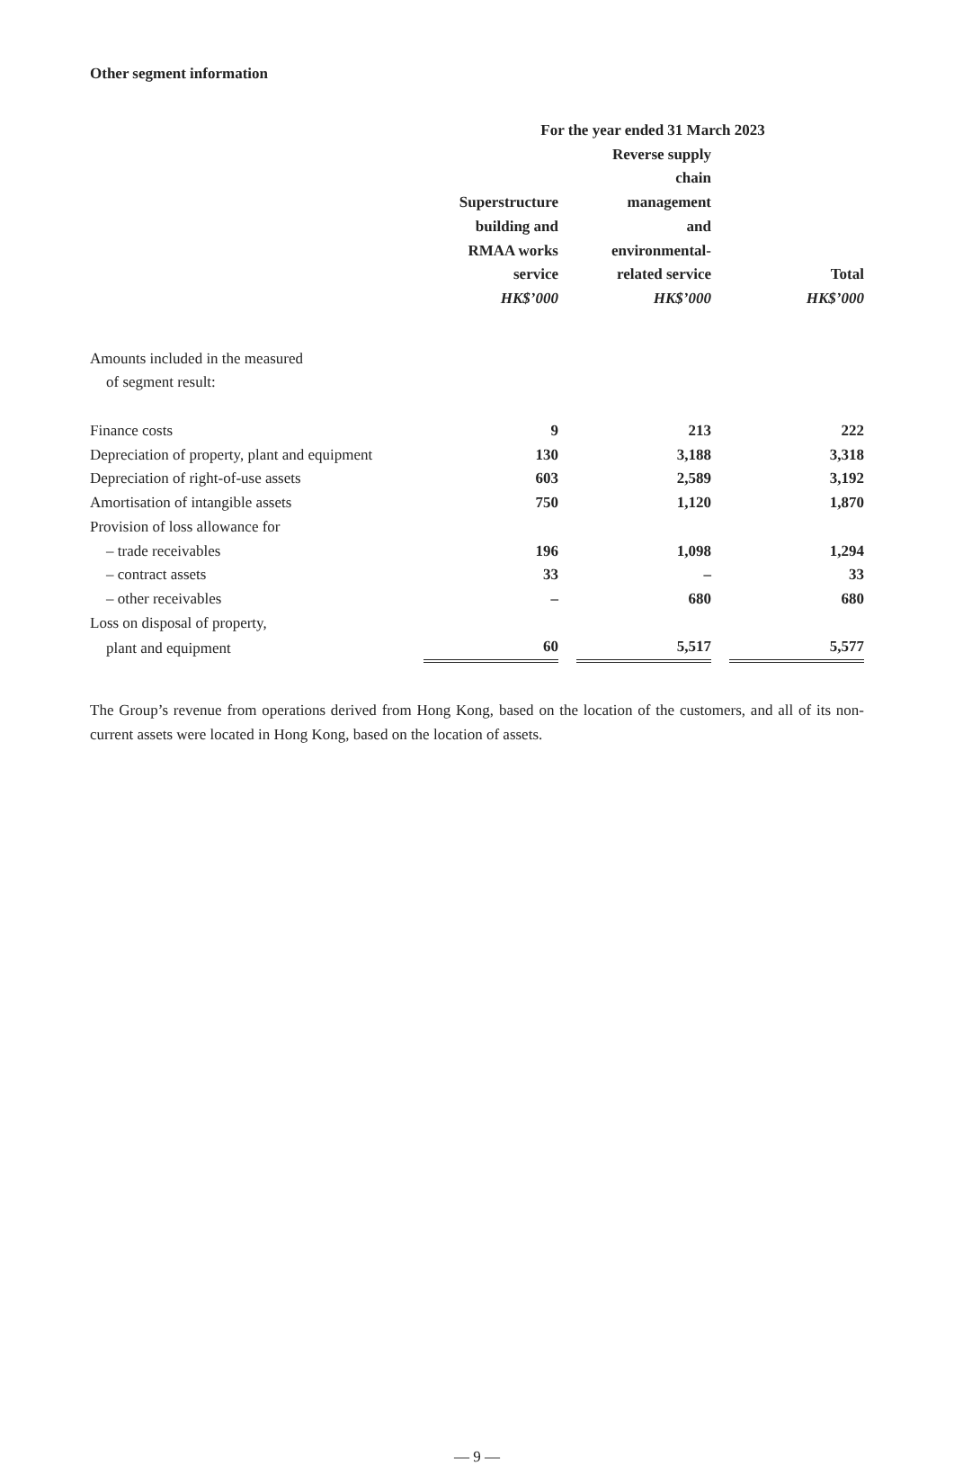Other segment information
| | For the year ended 31 March 2023 | | | | |
| --- | --- | --- | --- | --- | --- |
| | Superstructure building and RMAA works service | | Reverse supply chain management and environmental- related service | | Total |
| | HK$’000 | | HK$’000 | | HK$’000 |
| Amounts included in the measured of segment result: | | | | | |
| Finance costs | 9 | | 213 | | 222 |
| Depreciation of property, plant and equipment | 130 | | 3,188 | | 3,318 |
| Depreciation of right-of-use assets | 603 | | 2,589 | | 3,192 |
| Amortisation of intangible assets | 750 | | 1,120 | | 1,870 |
| Provision of loss allowance for | | | | | |
| – trade receivables | 196 | | 1,098 | | 1,294 |
| – contract assets | 33 | | – | | 33 |
| – other receivables | – | | 680 | | 680 |
| Loss on disposal of property, | | | | | |
| plant and equipment | 60 | | 5,517 | | 5,577 |
The Group’s revenue from operations derived from Hong Kong, based on the location of the customers, and all of its non-current assets were located in Hong Kong, based on the location of assets.
— 9 —